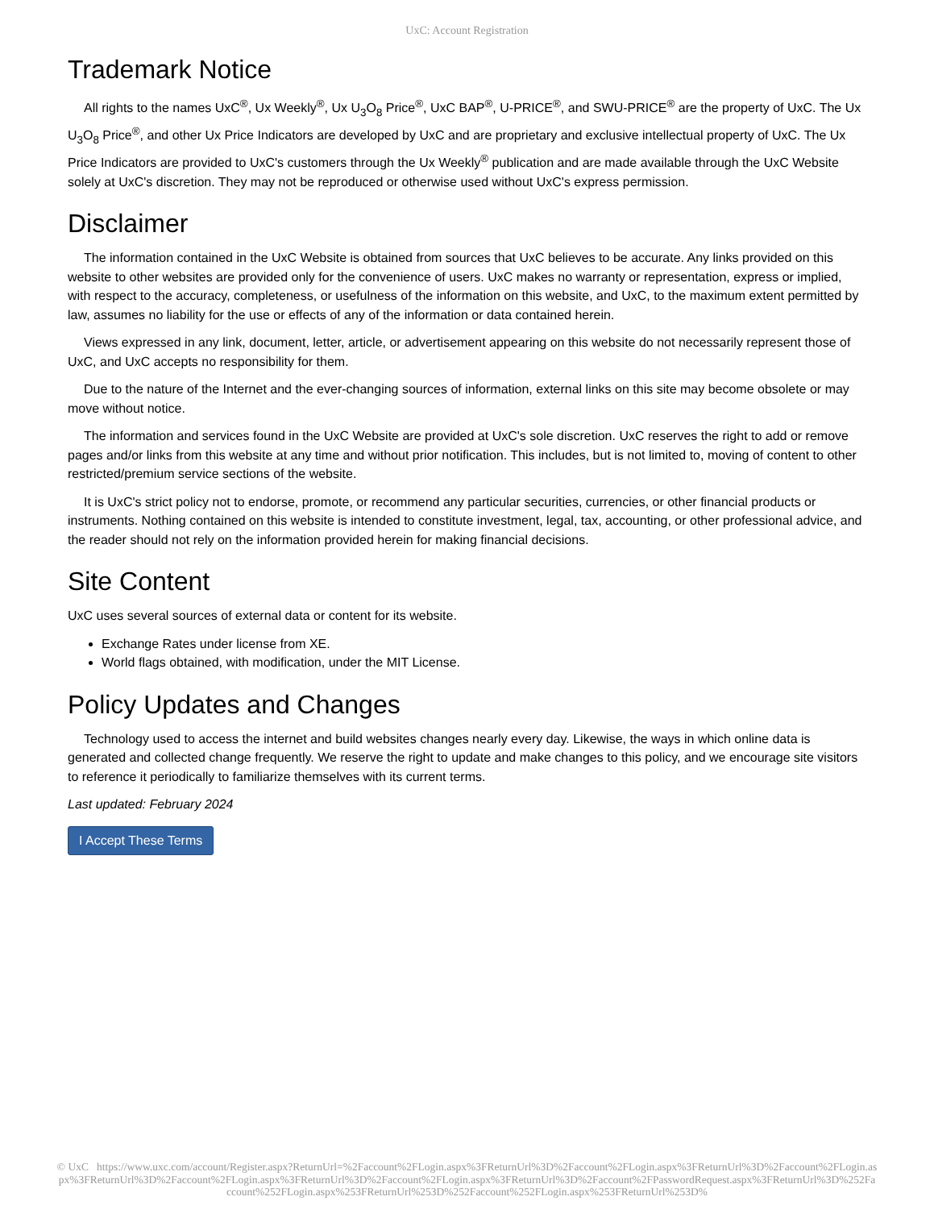UxC: Account Registration
Trademark Notice
All rights to the names UxC<sup>®</sup>, Ux Weekly<sup>®</sup>, Ux U<sub>3</sub>O<sub>8</sub> Price<sup>®</sup>, UxC BAP<sup>®</sup>, U-PRICE<sup>®</sup>, and SWU-PRICE<sup>®</sup> are the property of UxC. The Ux U<sub>3</sub>O<sub>8</sub> Price<sup>®</sup>, and other Ux Price Indicators are developed by UxC and are proprietary and exclusive intellectual property of UxC. The Ux Price Indicators are provided to UxC's customers through the Ux Weekly<sup>®</sup> publication and are made available through the UxC Website solely at UxC's discretion. They may not be reproduced or otherwise used without UxC's express permission.
Disclaimer
The information contained in the UxC Website is obtained from sources that UxC believes to be accurate. Any links provided on this website to other websites are provided only for the convenience of users. UxC makes no warranty or representation, express or implied, with respect to the accuracy, completeness, or usefulness of the information on this website, and UxC, to the maximum extent permitted by law, assumes no liability for the use or effects of any of the information or data contained herein.
Views expressed in any link, document, letter, article, or advertisement appearing on this website do not necessarily represent those of UxC, and UxC accepts no responsibility for them.
Due to the nature of the Internet and the ever-changing sources of information, external links on this site may become obsolete or may move without notice.
The information and services found in the UxC Website are provided at UxC's sole discretion. UxC reserves the right to add or remove pages and/or links from this website at any time and without prior notification. This includes, but is not limited to, moving of content to other restricted/premium service sections of the website.
It is UxC's strict policy not to endorse, promote, or recommend any particular securities, currencies, or other financial products or instruments. Nothing contained on this website is intended to constitute investment, legal, tax, accounting, or other professional advice, and the reader should not rely on the information provided herein for making financial decisions.
Site Content
UxC uses several sources of external data or content for its website.
Exchange Rates under license from XE.
World flags obtained, with modification, under the MIT License.
Policy Updates and Changes
Technology used to access the internet and build websites changes nearly every day. Likewise, the ways in which online data is generated and collected change frequently. We reserve the right to update and make changes to this policy, and we encourage site visitors to reference it periodically to familiarize themselves with its current terms.
Last updated: February 2024
I Accept These Terms
© UxC https://www.uxc.com/account/Register.aspx?ReturnUrl=%2Faccount%2FLogin.aspx%3FReturnUrl%3D%2Faccount%2FLogin.aspx%3FReturnUrl%3D%2Faccount%2FLogin.aspx%3FReturnUrl%3D%2Faccount%2FLogin.aspx%3FReturnUrl%3D%2Faccount%2FLogin.aspx%3FReturnUrl%3D%2Faccount%2FPasswordRequest.aspx%3FReturnUrl%3D%252Faccount%252FLogin.aspx%253FReturnUrl%253D%252Faccount%252FLogin.aspx%253FReturnUrl%253D%